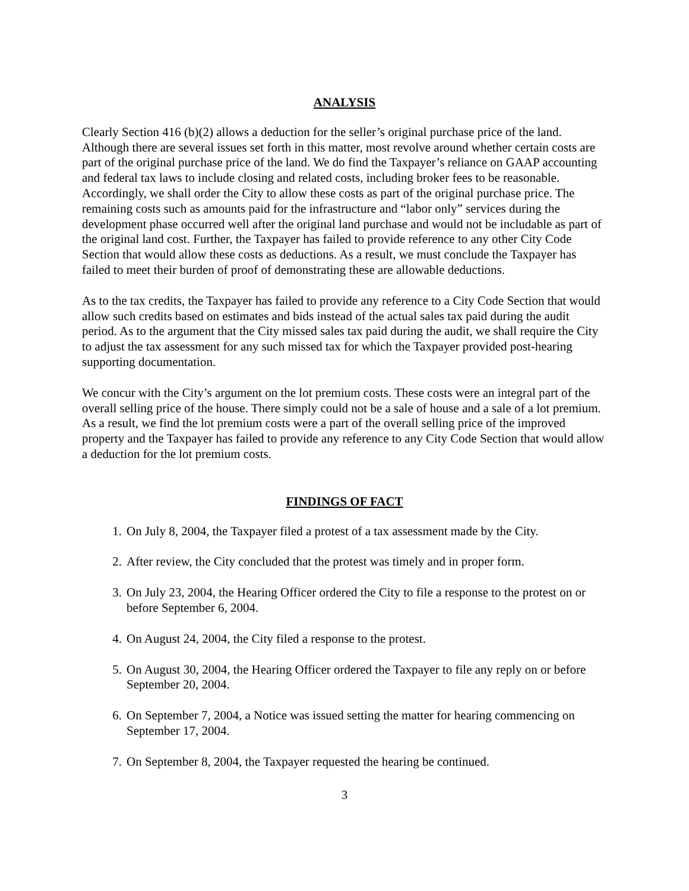ANALYSIS
Clearly Section 416 (b)(2) allows a deduction for the seller’s original purchase price of the land. Although there are several issues set forth in this matter, most revolve around whether certain costs are part of the original purchase price of the land. We do find the Taxpayer’s reliance on GAAP accounting and federal tax laws to include closing and related costs, including broker fees to be reasonable. Accordingly, we shall order the City to allow these costs as part of the original purchase price. The remaining costs such as amounts paid for the infrastructure and “labor only” services during the development phase occurred well after the original land purchase and would not be includable as part of the original land cost. Further, the Taxpayer has failed to provide reference to any other City Code Section that would allow these costs as deductions. As a result, we must conclude the Taxpayer has failed to meet their burden of proof of demonstrating these are allowable deductions.
As to the tax credits, the Taxpayer has failed to provide any reference to a City Code Section that would allow such credits based on estimates and bids instead of the actual sales tax paid during the audit period. As to the argument that the City missed sales tax paid during the audit, we shall require the City to adjust the tax assessment for any such missed tax for which the Taxpayer provided post-hearing supporting documentation.
We concur with the City’s argument on the lot premium costs. These costs were an integral part of the overall selling price of the house. There simply could not be a sale of house and a sale of a lot premium. As a result, we find the lot premium costs were a part of the overall selling price of the improved property and the Taxpayer has failed to provide any reference to any City Code Section that would allow a deduction for the lot premium costs.
FINDINGS OF FACT
1. On July 8, 2004, the Taxpayer filed a protest of a tax assessment made by the City.
2. After review, the City concluded that the protest was timely and in proper form.
3. On July 23, 2004, the Hearing Officer ordered the City to file a response to the protest on or before September 6, 2004.
4. On August 24, 2004, the City filed a response to the protest.
5. On August 30, 2004, the Hearing Officer ordered the Taxpayer to file any reply on or before September 20, 2004.
6. On September 7, 2004, a Notice was issued setting the matter for hearing commencing on September 17, 2004.
7. On September 8, 2004, the Taxpayer requested the hearing be continued.
3